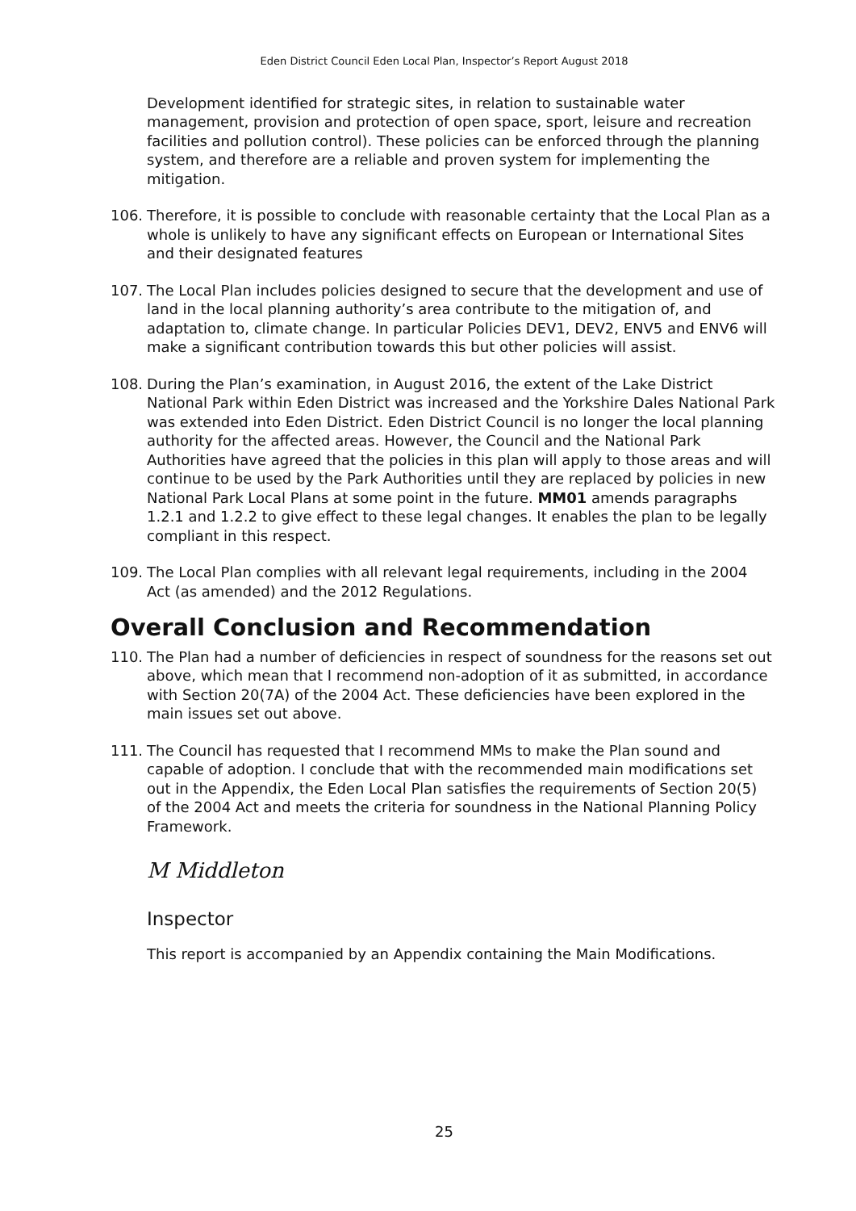Eden District Council Eden Local Plan, Inspector’s Report August 2018
Development identified for strategic sites, in relation to sustainable water management, provision and protection of open space, sport, leisure and recreation facilities and pollution control). These policies can be enforced through the planning system, and therefore are a reliable and proven system for implementing the mitigation.
106. Therefore, it is possible to conclude with reasonable certainty that the Local Plan as a whole is unlikely to have any significant effects on European or International Sites and their designated features
107. The Local Plan includes policies designed to secure that the development and use of land in the local planning authority’s area contribute to the mitigation of, and adaptation to, climate change. In particular Policies DEV1, DEV2, ENV5 and ENV6 will make a significant contribution towards this but other policies will assist.
108. During the Plan’s examination, in August 2016, the extent of the Lake District National Park within Eden District was increased and the Yorkshire Dales National Park was extended into Eden District. Eden District Council is no longer the local planning authority for the affected areas. However, the Council and the National Park Authorities have agreed that the policies in this plan will apply to those areas and will continue to be used by the Park Authorities until they are replaced by policies in new National Park Local Plans at some point in the future. MM01 amends paragraphs 1.2.1 and 1.2.2 to give effect to these legal changes. It enables the plan to be legally compliant in this respect.
109. The Local Plan complies with all relevant legal requirements, including in the 2004 Act (as amended) and the 2012 Regulations.
Overall Conclusion and Recommendation
110. The Plan had a number of deficiencies in respect of soundness for the reasons set out above, which mean that I recommend non-adoption of it as submitted, in accordance with Section 20(7A) of the 2004 Act. These deficiencies have been explored in the main issues set out above.
111. The Council has requested that I recommend MMs to make the Plan sound and capable of adoption. I conclude that with the recommended main modifications set out in the Appendix, the Eden Local Plan satisfies the requirements of Section 20(5) of the 2004 Act and meets the criteria for soundness in the National Planning Policy Framework.
M Middleton
Inspector
This report is accompanied by an Appendix containing the Main Modifications.
25